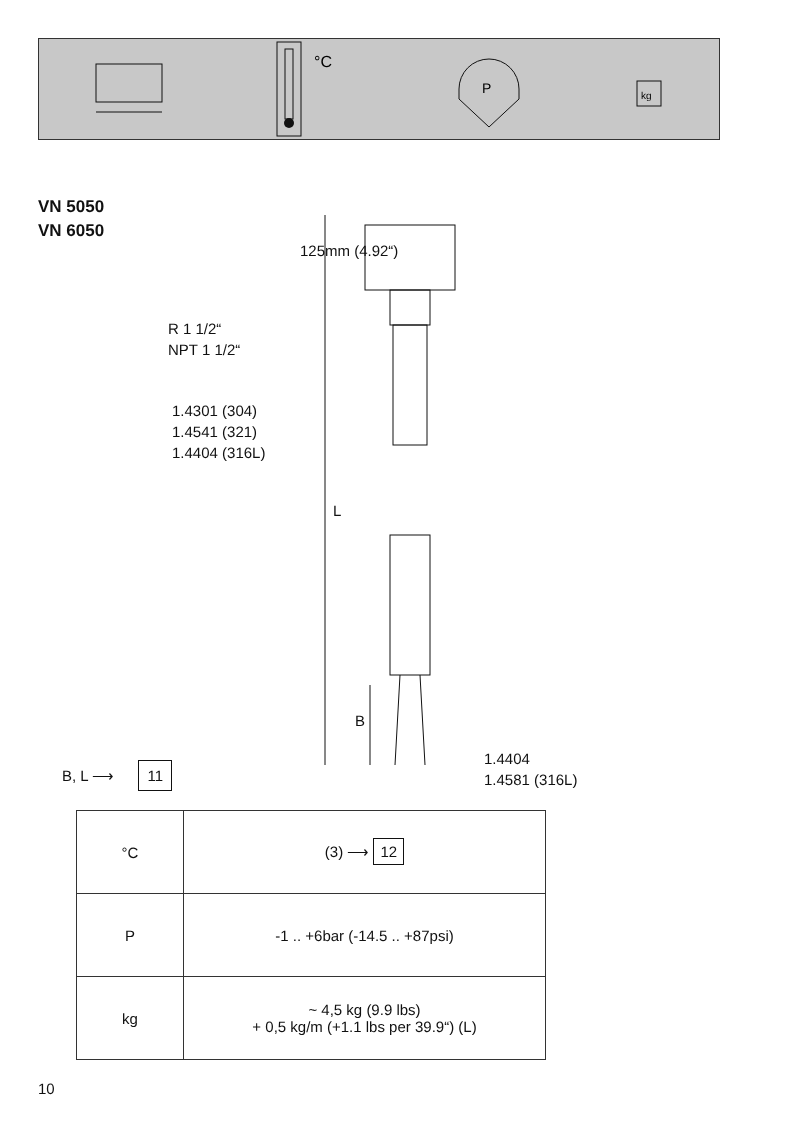°C
P
kg
VN 5050
VN 6050
125mm (4.92“)
R 1 1/2“
NPT 1 1/2“
1.4301 (304)
1.4541 (321)
1.4404 (316L)
L
B
1.4404
1.4581 (316L)
B, L ⟶ 11
| °C | (3) ⟶ 12 |
| P | -1 .. +6bar (-14.5 .. +87psi) |
| kg | ~ 4,5 kg (9.9 lbs) + 0,5 kg/m (+1.1 lbs per 39.9“) (L) |
10